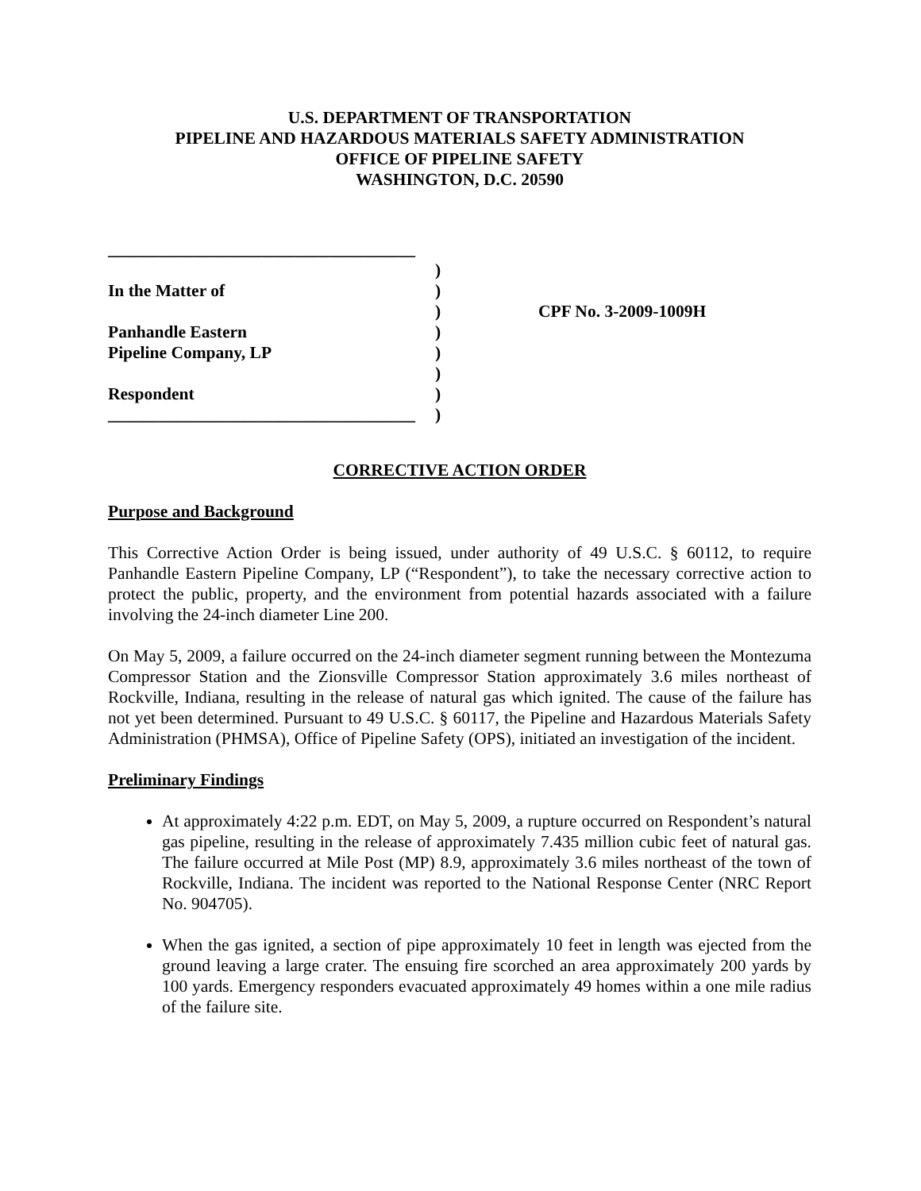U.S. DEPARTMENT OF TRANSPORTATION
PIPELINE AND HAZARDOUS MATERIALS SAFETY ADMINISTRATION
OFFICE OF PIPELINE SAFETY
WASHINGTON, D.C. 20590
____________________________________
In the Matter of
Panhandle Eastern
Pipeline Company, LP
Respondent
____________________________________
)
)
)
)
)
)
)
)
CPF No. 3-2009-1009H
CORRECTIVE ACTION ORDER
Purpose and Background
This Corrective Action Order is being issued, under authority of 49 U.S.C. § 60112, to require Panhandle Eastern Pipeline Company, LP (“Respondent”), to take the necessary corrective action to protect the public, property, and the environment from potential hazards associated with a failure involving the 24-inch diameter Line 200.
On May 5, 2009, a failure occurred on the 24-inch diameter segment running between the Montezuma Compressor Station and the Zionsville Compressor Station approximately 3.6 miles northeast of Rockville, Indiana, resulting in the release of natural gas which ignited. The cause of the failure has not yet been determined. Pursuant to 49 U.S.C. § 60117, the Pipeline and Hazardous Materials Safety Administration (PHMSA), Office of Pipeline Safety (OPS), initiated an investigation of the incident.
Preliminary Findings
At approximately 4:22 p.m. EDT, on May 5, 2009, a rupture occurred on Respondent’s natural gas pipeline, resulting in the release of approximately 7.435 million cubic feet of natural gas. The failure occurred at Mile Post (MP) 8.9, approximately 3.6 miles northeast of the town of Rockville, Indiana. The incident was reported to the National Response Center (NRC Report No. 904705).
When the gas ignited, a section of pipe approximately 10 feet in length was ejected from the ground leaving a large crater. The ensuing fire scorched an area approximately 200 yards by 100 yards. Emergency responders evacuated approximately 49 homes within a one mile radius of the failure site.